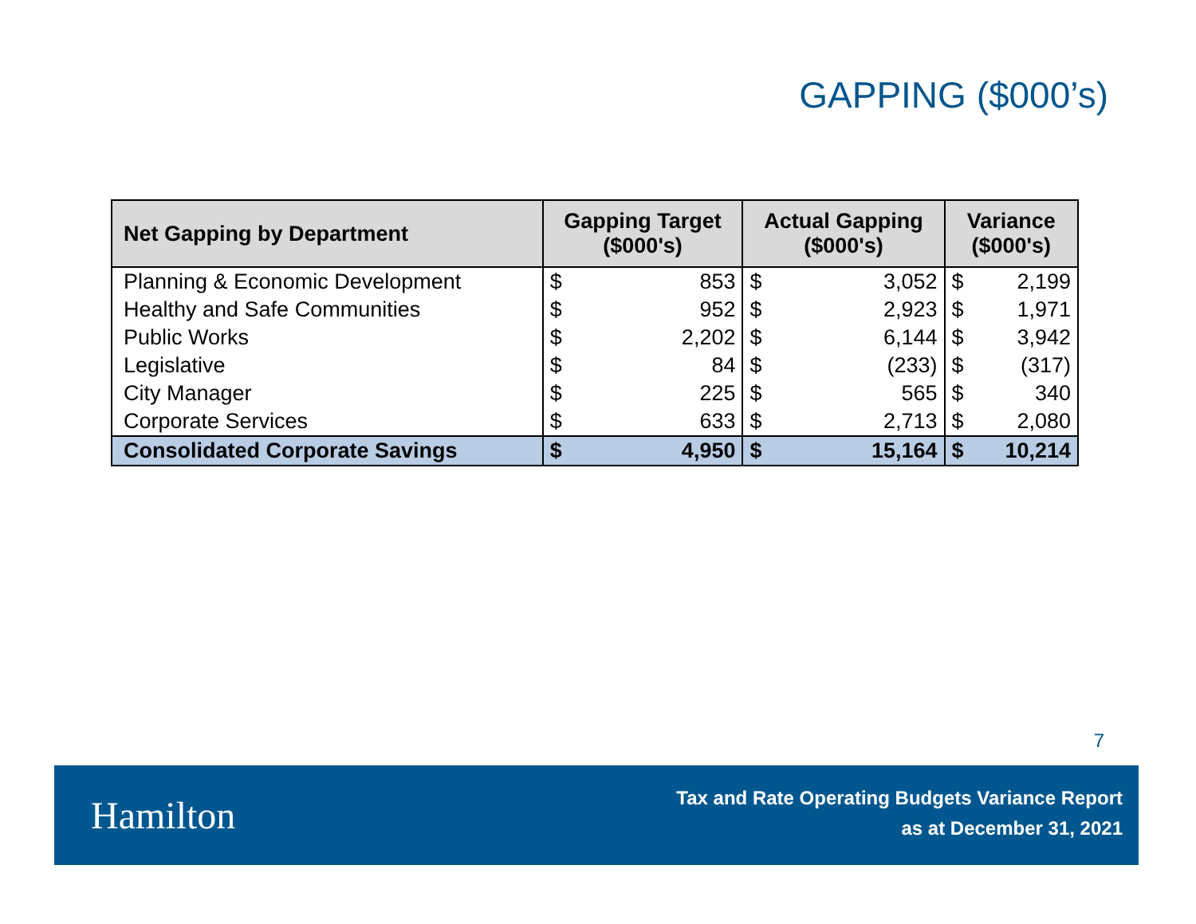GAPPING ($000’s)
| Net Gapping by Department | Gapping Target ($000's) | | Actual Gapping ($000's) | | Variance ($000's) | |
| --- | --- | --- | --- | --- | --- | --- |
| Planning & Economic Development | $ | 853 | $ | 3,052 | $ | 2,199 |
| Healthy and Safe Communities | $ | 952 | $ | 2,923 | $ | 1,971 |
| Public Works | $ | 2,202 | $ | 6,144 | $ | 3,942 |
| Legislative | $ | 84 | $ | (233) | $ | (317) |
| City Manager | $ | 225 | $ | 565 | $ | 340 |
| Corporate Services | $ | 633 | $ | 2,713 | $ | 2,080 |
| Consolidated Corporate Savings | $ | 4,950 | $ | 15,164 | $ | 10,214 |
7
Hamilton
Tax and Rate Operating Budgets Variance Report
as at December 31, 2021